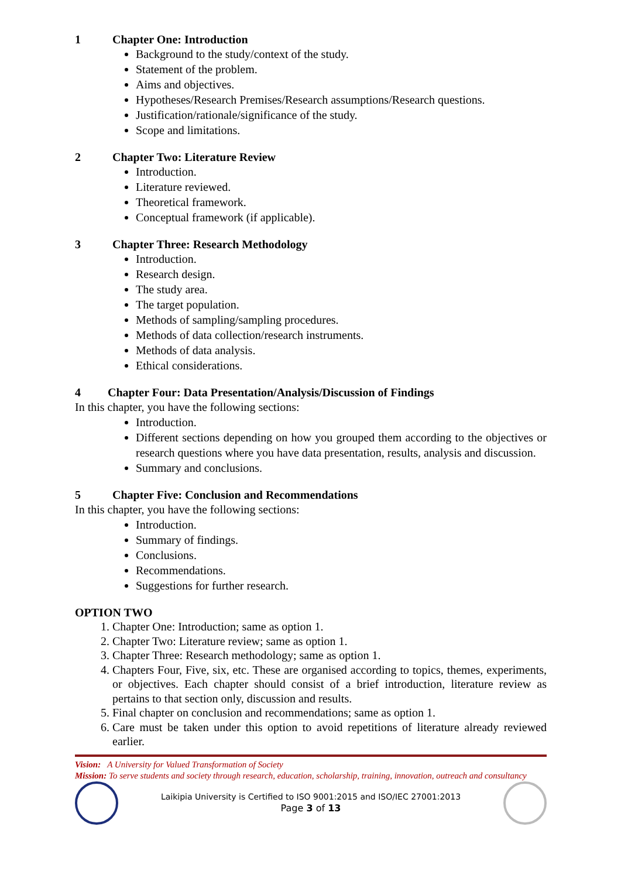1 Chapter One: Introduction
Background to the study/context of the study.
Statement of the problem.
Aims and objectives.
Hypotheses/Research Premises/Research assumptions/Research questions.
Justification/rationale/significance of the study.
Scope and limitations.
2 Chapter Two: Literature Review
Introduction.
Literature reviewed.
Theoretical framework.
Conceptual framework (if applicable).
3 Chapter Three: Research Methodology
Introduction.
Research design.
The study area.
The target population.
Methods of sampling/sampling procedures.
Methods of data collection/research instruments.
Methods of data analysis.
Ethical considerations.
4 Chapter Four: Data Presentation/Analysis/Discussion of Findings
In this chapter, you have the following sections:
Introduction.
Different sections depending on how you grouped them according to the objectives or research questions where you have data presentation, results, analysis and discussion.
Summary and conclusions.
5 Chapter Five: Conclusion and Recommendations
In this chapter, you have the following sections:
Introduction.
Summary of findings.
Conclusions.
Recommendations.
Suggestions for further research.
OPTION TWO
1. Chapter One: Introduction; same as option 1.
2. Chapter Two: Literature review; same as option 1.
3. Chapter Three: Research methodology; same as option 1.
4. Chapters Four, Five, six, etc. These are organised according to topics, themes, experiments, or objectives. Each chapter should consist of a brief introduction, literature review as pertains to that section only, discussion and results.
5. Final chapter on conclusion and recommendations; same as option 1.
6. Care must be taken under this option to avoid repetitions of literature already reviewed earlier.
Vision: A University for Valued Transformation of Society
Mission: To serve students and society through research, education, scholarship, training, innovation, outreach and consultancy
Laikipia University is Certified to ISO 9001:2015 and ISO/IEC 27001:2013
Page 3 of 13